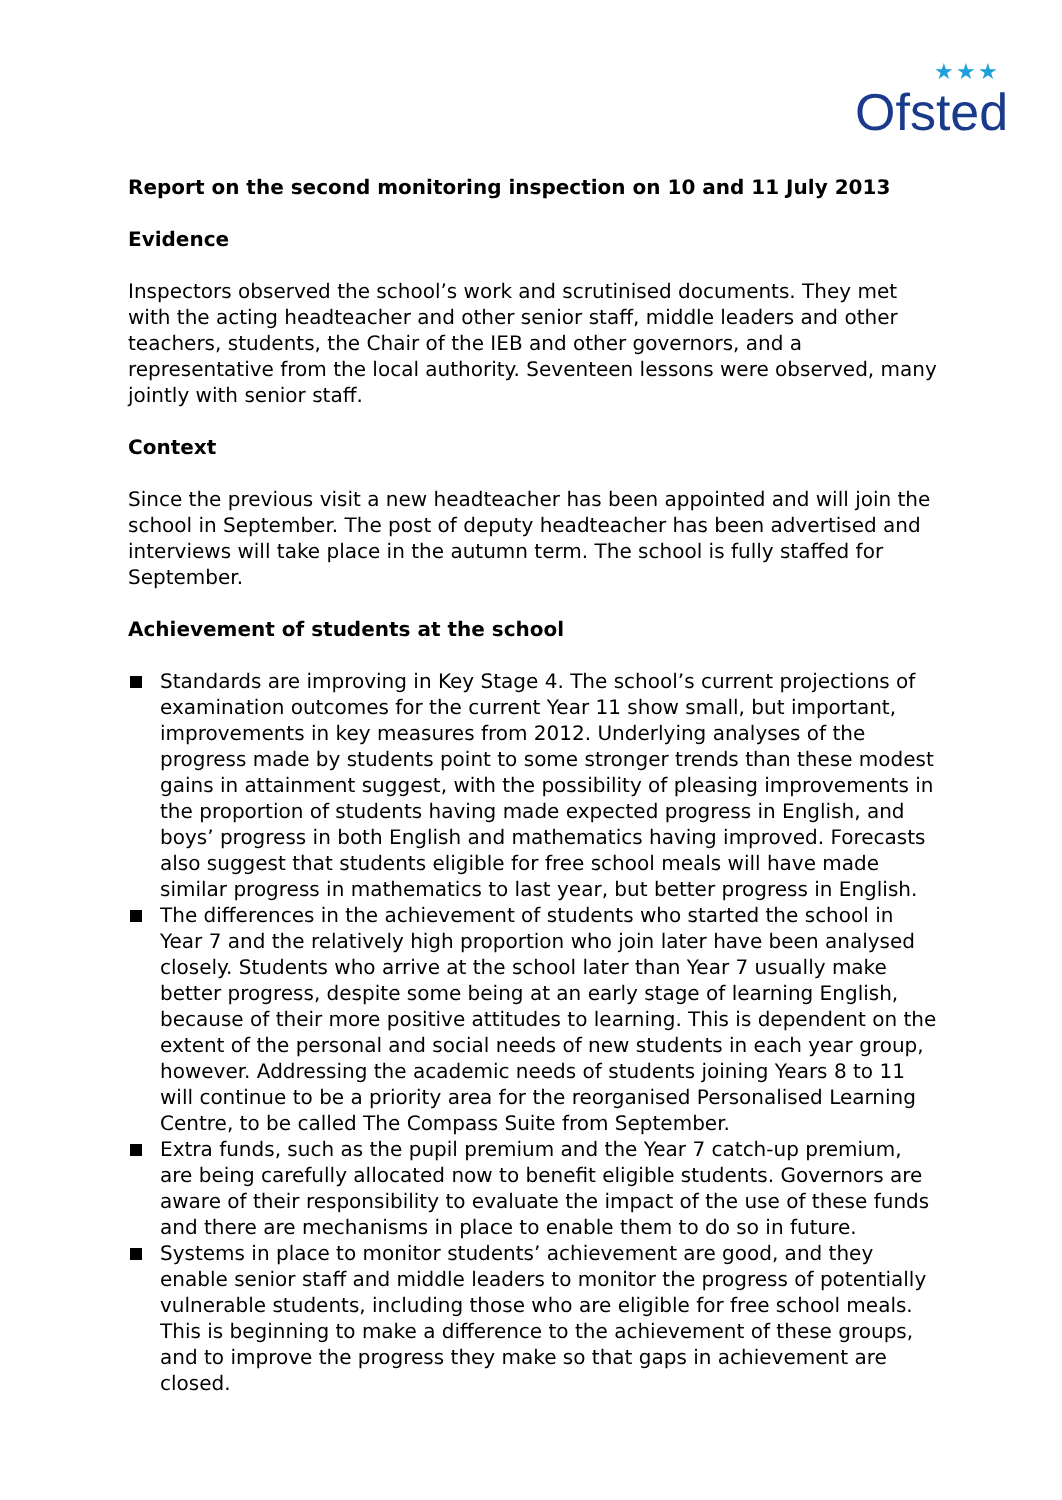★★★
Ofsted
Report on the second monitoring inspection on 10 and 11 July 2013
Evidence
Inspectors observed the school’s work and scrutinised documents. They met with the acting headteacher and other senior staff, middle leaders and other teachers, students, the Chair of the IEB and other governors, and a representative from the local authority. Seventeen lessons were observed, many jointly with senior staff.
Context
Since the previous visit a new headteacher has been appointed and will join the school in September. The post of deputy headteacher has been advertised and interviews will take place in the autumn term. The school is fully staffed for September.
Achievement of students at the school
Standards are improving in Key Stage 4. The school’s current projections of examination outcomes for the current Year 11 show small, but important, improvements in key measures from 2012. Underlying analyses of the progress made by students point to some stronger trends than these modest gains in attainment suggest, with the possibility of pleasing improvements in the proportion of students having made expected progress in English, and boys’ progress in both English and mathematics having improved. Forecasts also suggest that students eligible for free school meals will have made similar progress in mathematics to last year, but better progress in English.
The differences in the achievement of students who started the school in Year 7 and the relatively high proportion who join later have been analysed closely. Students who arrive at the school later than Year 7 usually make better progress, despite some being at an early stage of learning English, because of their more positive attitudes to learning. This is dependent on the extent of the personal and social needs of new students in each year group, however. Addressing the academic needs of students joining Years 8 to 11 will continue to be a priority area for the reorganised Personalised Learning Centre, to be called The Compass Suite from September.
Extra funds, such as the pupil premium and the Year 7 catch-up premium, are being carefully allocated now to benefit eligible students. Governors are aware of their responsibility to evaluate the impact of the use of these funds and there are mechanisms in place to enable them to do so in future.
Systems in place to monitor students’ achievement are good, and they enable senior staff and middle leaders to monitor the progress of potentially vulnerable students, including those who are eligible for free school meals. This is beginning to make a difference to the achievement of these groups, and to improve the progress they make so that gaps in achievement are closed.